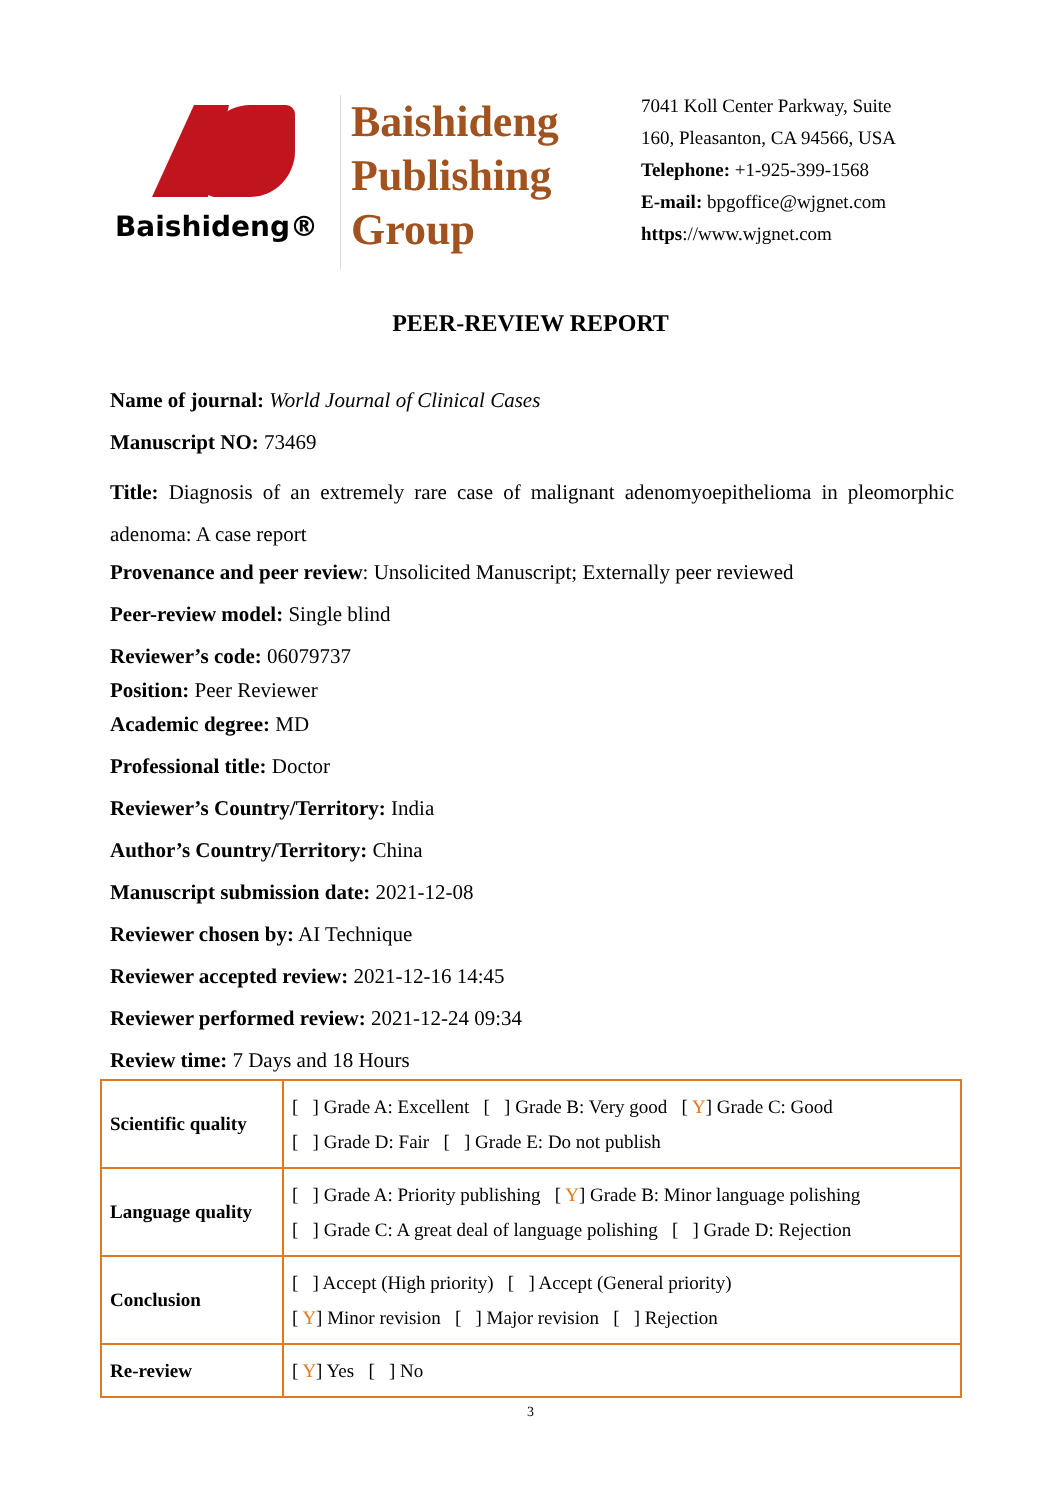Baishideng®
Baishideng
Publishing
Group
7041 Koll Center Parkway, Suite
160, Pleasanton, CA 94566, USA
Telephone: +1-925-399-1568
E-mail: bpgoffice@wjgnet.com
https://www.wjgnet.com
PEER-REVIEW REPORT
Name of journal: World Journal of Clinical Cases
Manuscript NO: 73469
Title: Diagnosis of an extremely rare case of malignant adenomyoepithelioma in pleomorphic adenoma: A case report
Provenance and peer review: Unsolicited Manuscript; Externally peer reviewed
Peer-review model: Single blind
Reviewer’s code: 06079737
Position: Peer Reviewer
Academic degree: MD
Professional title: Doctor
Reviewer’s Country/Territory: India
Author’s Country/Territory: China
Manuscript submission date: 2021-12-08
Reviewer chosen by: AI Technique
Reviewer accepted review: 2021-12-16 14:45
Reviewer performed review: 2021-12-24 09:34
Review time: 7 Days and 18 Hours
| Scientific quality | [ ] Grade A: Excellent [ ] Grade B: Very good [ Y ] Grade C: Good [ ] Grade D: Fair [ ] Grade E: Do not publish |
| Language quality | [ ] Grade A: Priority publishing [ Y ] Grade B: Minor language polishing [ ] Grade C: A great deal of language polishing [ ] Grade D: Rejection |
| Conclusion | [ ] Accept (High priority) [ ] Accept (General priority) [ Y ] Minor revision [ ] Major revision [ ] Rejection |
| Re-review | [ Y ] Yes [ ] No |
3